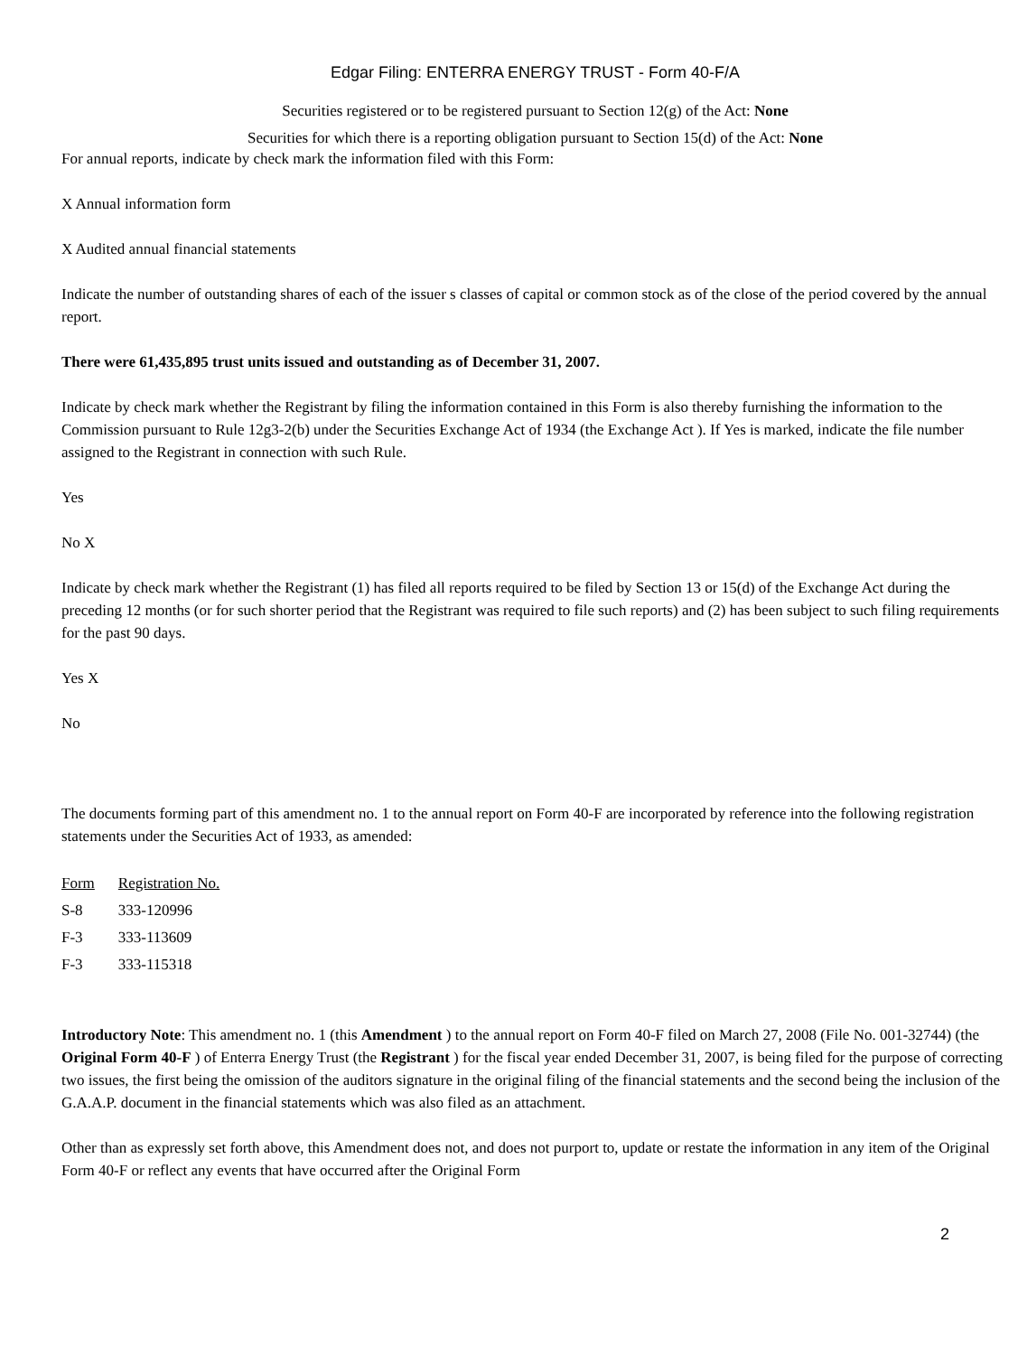Edgar Filing: ENTERRA ENERGY TRUST - Form 40-F/A
Securities registered or to be registered pursuant to Section 12(g) of the Act: None
Securities for which there is a reporting obligation pursuant to Section 15(d) of the Act: None
For annual reports, indicate by check mark the information filed with this Form:
X Annual information form
X Audited annual financial statements
Indicate the number of outstanding shares of each of the issuer s classes of capital or common stock as of the close of the period covered by the annual report.
There were 61,435,895 trust units issued and outstanding as of December 31, 2007.
Indicate by check mark whether the Registrant by filing the information contained in this Form is also thereby furnishing the information to the Commission pursuant to Rule 12g3-2(b) under the Securities Exchange Act of 1934 (the Exchange Act ). If Yes is marked, indicate the file number assigned to the Registrant in connection with such Rule.
Yes
No X
Indicate by check mark whether the Registrant (1) has filed all reports required to be filed by Section 13 or 15(d) of the Exchange Act during the preceding 12 months (or for such shorter period that the Registrant was required to file such reports) and (2) has been subject to such filing requirements for the past 90 days.
Yes X
No
The documents forming part of this amendment no. 1 to the annual report on Form 40-F are incorporated by reference into the following registration statements under the Securities Act of 1933, as amended:
| Form | Registration No. |
| --- | --- |
| S-8 | 333-120996 |
| F-3 | 333-113609 |
| F-3 | 333-115318 |
Introductory Note: This amendment no. 1 (this Amendment ) to the annual report on Form 40-F filed on March 27, 2008 (File No. 001-32744) (the Original Form 40-F ) of Enterra Energy Trust (the Registrant ) for the fiscal year ended December 31, 2007, is being filed for the purpose of correcting two issues, the first being the omission of the auditors signature in the original filing of the financial statements and the second being the inclusion of the G.A.A.P. document in the financial statements which was also filed as an attachment.
Other than as expressly set forth above, this Amendment does not, and does not purport to, update or restate the information in any item of the Original Form 40-F or reflect any events that have occurred after the Original Form
2